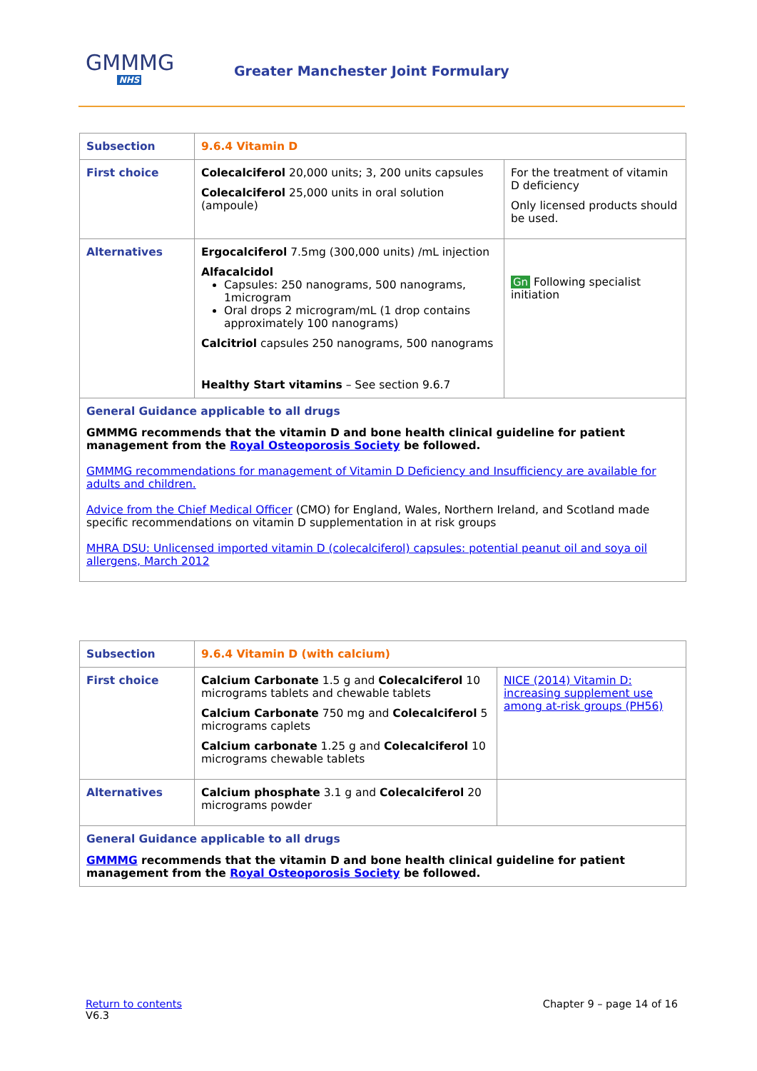GMMMG
NHS
Greater Manchester Joint Formulary
| Subsection | 9.6.4 Vitamin D | |
| First choice | Colecalciferol 20,000 units; 3, 200 units capsules Colecalciferol 25,000 units in oral solution (ampoule) | For the treatment of vitamin D deficiency Only licensed products should be used. |
| Alternatives | Ergocalciferol 7.5mg (300,000 units) /mL injection Alfacalcidol Capsules: 250 nanograms, 500 nanograms, 1microgram Oral drops 2 microgram/mL (1 drop contains approximately 100 nanograms) Calcitriol capsules 250 nanograms, 500 nanograms Healthy Start vitamins – See section 9.6.7 | Gn Following specialist initiation |
| General Guidance applicable to all drugs GMMMG recommends that the vitamin D and bone health clinical guideline for patient management from the Royal Osteoporosis Society be followed. GMMMG recommendations for management of Vitamin D Deficiency and Insufficiency are available for adults and children. Advice from the Chief Medical Officer (CMO) for England, Wales, Northern Ireland, and Scotland made specific recommendations on vitamin D supplementation in at risk groups MHRA DSU: Unlicensed imported vitamin D (colecalciferol) capsules: potential peanut oil and soya oil allergens, March 2012 | | |
| Subsection | 9.6.4 Vitamin D (with calcium) | |
| First choice | Calcium Carbonate 1.5 g and Colecalciferol 10 micrograms tablets and chewable tablets Calcium Carbonate 750 mg and Colecalciferol 5 micrograms caplets Calcium carbonate 1.25 g and Colecalciferol 10 micrograms chewable tablets | NICE (2014) Vitamin D: increasing supplement use among at-risk groups (PH56) |
| Alternatives | Calcium phosphate 3.1 g and Colecalciferol 20 micrograms powder | |
| General Guidance applicable to all drugs GMMMG recommends that the vitamin D and bone health clinical guideline for patient management from the Royal Osteoporosis Society be followed. | | |
Chapter 9 – page 14 of 16 Return to contents
V6.3